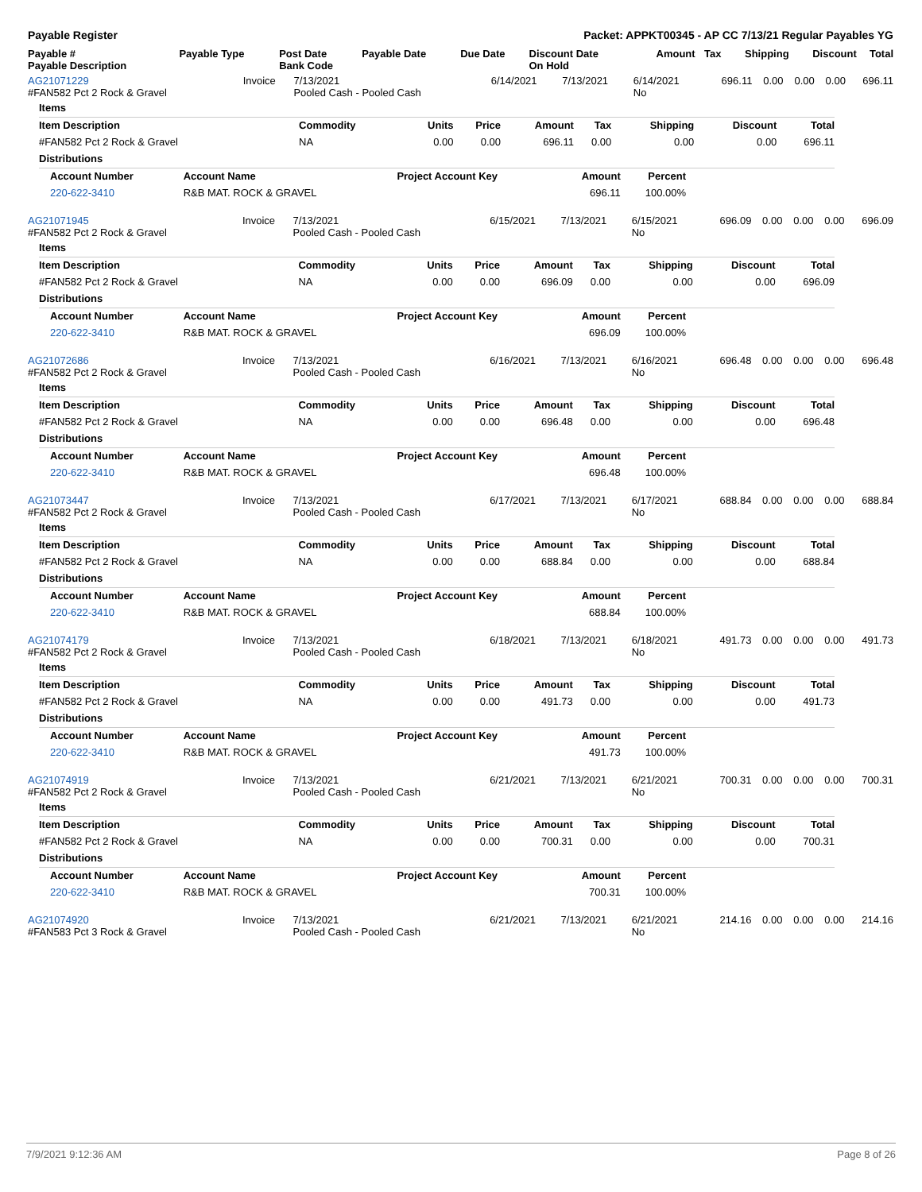Payable Register Packet: APPKT00345 - AP CC 7/13/21 Regular Payables YG
| Payable # Payable Description | Payable Type | Post Date Bank Code | Payable Date | Due Date | Discount Date On Hold | Amount | Tax | Shipping | Discount | Total |
| --- | --- | --- | --- | --- | --- | --- | --- | --- | --- | --- |
| AG21071229 #FAN582 Pct 2 Rock & Gravel | Invoice | 7/13/2021 Pooled Cash - Pooled Cash | 6/14/2021 | 7/13/2021 | 6/14/2021 No | 696.11 | 0.00 | 0.00 | 0.00 | 696.11 |
| Items | | | | | | | | |
| Item Description | Commodity | Units | Price | Amount | Tax | Shipping | Discount | Total |
| #FAN582 Pct 2 Rock & Gravel | NA | 0.00 | 0.00 | 696.11 | 0.00 | 0.00 | 0.00 | 696.11 |
| Distributions | | | | | | | | |
| Account Number | Account Name | Project Account Key | Amount | Percent |
| --- | --- | --- | --- | --- |
| 220-622-3410 | R&B MAT. ROCK & GRAVEL | | 696.11 | 100.00% |
| AG21071945 #FAN582 Pct 2 Rock & Gravel | Invoice | 7/13/2021 Pooled Cash - Pooled Cash | 6/15/2021 | 7/13/2021 | 6/15/2021 No | 696.09 | 0.00 | 0.00 | 0.00 | 696.09 |
| Items | | | | | | | | |
| Item Description | Commodity | Units | Price | Amount | Tax | Shipping | Discount | Total |
| #FAN582 Pct 2 Rock & Gravel | NA | 0.00 | 0.00 | 696.09 | 0.00 | 0.00 | 0.00 | 696.09 |
| Distributions | | | | | | | | |
| Account Number | Account Name | Project Account Key | Amount | Percent |
| --- | --- | --- | --- | --- |
| 220-622-3410 | R&B MAT. ROCK & GRAVEL | | 696.09 | 100.00% |
| AG21072686 #FAN582 Pct 2 Rock & Gravel | Invoice | 7/13/2021 Pooled Cash - Pooled Cash | 6/16/2021 | 7/13/2021 | 6/16/2021 No | 696.48 | 0.00 | 0.00 | 0.00 | 696.48 |
| Items | | | | | | | | |
| Item Description | Commodity | Units | Price | Amount | Tax | Shipping | Discount | Total |
| #FAN582 Pct 2 Rock & Gravel | NA | 0.00 | 0.00 | 696.48 | 0.00 | 0.00 | 0.00 | 696.48 |
| Distributions | | | | | | | | |
| Account Number | Account Name | Project Account Key | Amount | Percent |
| --- | --- | --- | --- | --- |
| 220-622-3410 | R&B MAT. ROCK & GRAVEL | | 696.48 | 100.00% |
| AG21073447 #FAN582 Pct 2 Rock & Gravel | Invoice | 7/13/2021 Pooled Cash - Pooled Cash | 6/17/2021 | 7/13/2021 | 6/17/2021 No | 688.84 | 0.00 | 0.00 | 0.00 | 688.84 |
| Items | | | | | | | | |
| Item Description | Commodity | Units | Price | Amount | Tax | Shipping | Discount | Total |
| #FAN582 Pct 2 Rock & Gravel | NA | 0.00 | 0.00 | 688.84 | 0.00 | 0.00 | 0.00 | 688.84 |
| Distributions | | | | | | | | |
| Account Number | Account Name | Project Account Key | Amount | Percent |
| --- | --- | --- | --- | --- |
| 220-622-3410 | R&B MAT. ROCK & GRAVEL | | 688.84 | 100.00% |
| AG21074179 #FAN582 Pct 2 Rock & Gravel | Invoice | 7/13/2021 Pooled Cash - Pooled Cash | 6/18/2021 | 7/13/2021 | 6/18/2021 No | 491.73 | 0.00 | 0.00 | 0.00 | 491.73 |
| Items | | | | | | | | |
| Item Description | Commodity | Units | Price | Amount | Tax | Shipping | Discount | Total |
| #FAN582 Pct 2 Rock & Gravel | NA | 0.00 | 0.00 | 491.73 | 0.00 | 0.00 | 0.00 | 491.73 |
| Distributions | | | | | | | | |
| Account Number | Account Name | Project Account Key | Amount | Percent |
| --- | --- | --- | --- | --- |
| 220-622-3410 | R&B MAT. ROCK & GRAVEL | | 491.73 | 100.00% |
| AG21074919 #FAN582 Pct 2 Rock & Gravel | Invoice | 7/13/2021 Pooled Cash - Pooled Cash | 6/21/2021 | 7/13/2021 | 6/21/2021 No | 700.31 | 0.00 | 0.00 | 0.00 | 700.31 |
| Items | | | | | | | | |
| Item Description | Commodity | Units | Price | Amount | Tax | Shipping | Discount | Total |
| #FAN582 Pct 2 Rock & Gravel | NA | 0.00 | 0.00 | 700.31 | 0.00 | 0.00 | 0.00 | 700.31 |
| Distributions | | | | | | | | |
| Account Number | Account Name | Project Account Key | Amount | Percent |
| --- | --- | --- | --- | --- |
| 220-622-3410 | R&B MAT. ROCK & GRAVEL | | 700.31 | 100.00% |
| AG21074920 #FAN583 Pct 3 Rock & Gravel | Invoice | 7/13/2021 Pooled Cash - Pooled Cash | 6/21/2021 | 7/13/2021 | 6/21/2021 No | 214.16 | 0.00 | 0.00 | 0.00 | 214.16 |
7/9/2021 9:12:36 AM Page 8 of 26